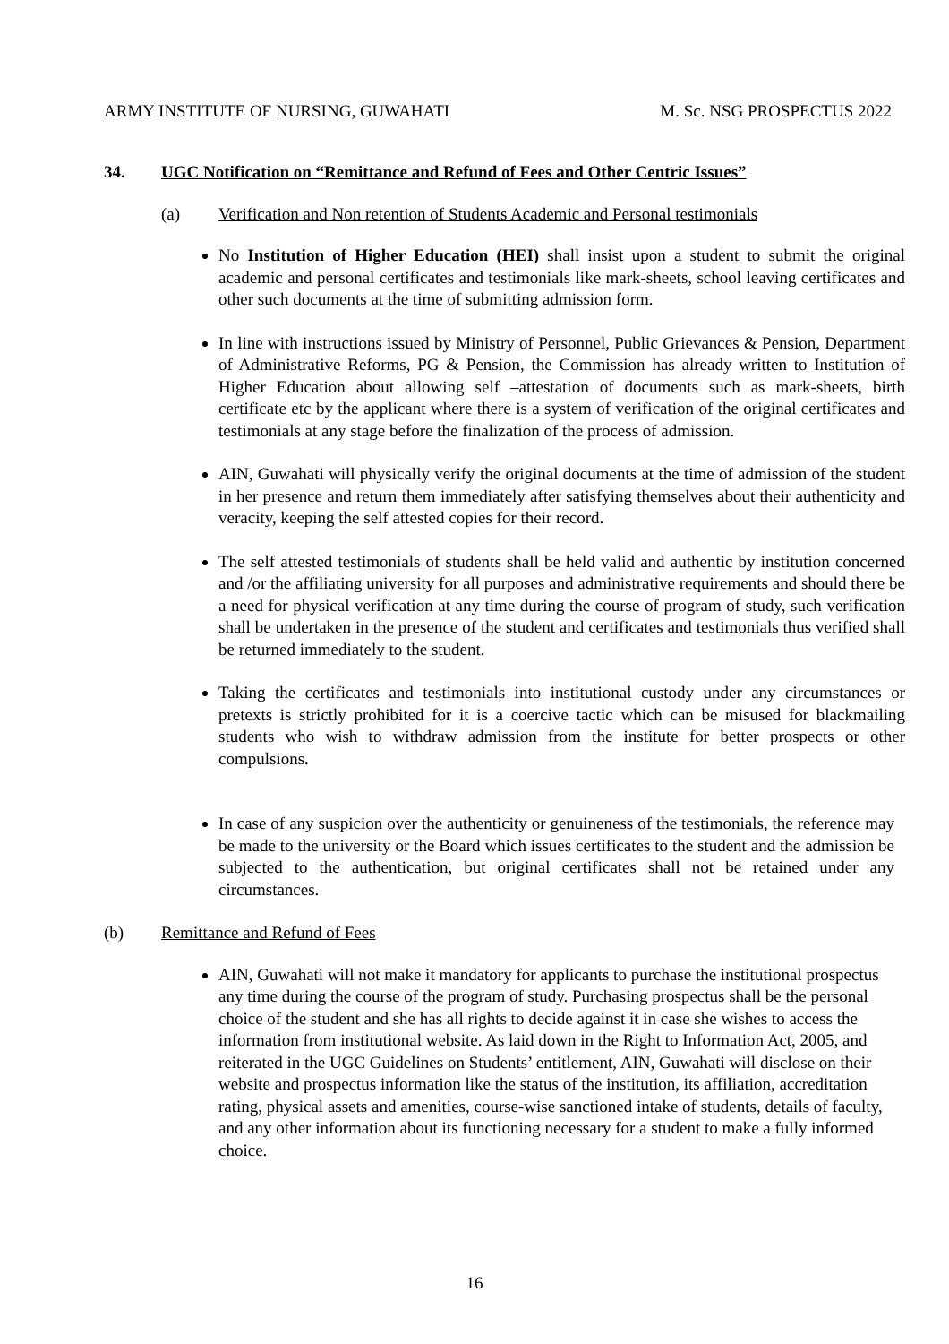ARMY INSTITUTE OF NURSING, GUWAHATI M. Sc. NSG PROSPECTUS 2022
34. UGC Notification on “Remittance and Refund of Fees and Other Centric Issues”
(a) Verification and Non retention of Students Academic and Personal testimonials
No Institution of Higher Education (HEI) shall insist upon a student to submit the original academic and personal certificates and testimonials like mark-sheets, school leaving certificates and other such documents at the time of submitting admission form.
In line with instructions issued by Ministry of Personnel, Public Grievances & Pension, Department of Administrative Reforms, PG & Pension, the Commission has already written to Institution of Higher Education about allowing self –attestation of documents such as mark-sheets, birth certificate etc by the applicant where there is a system of verification of the original certificates and testimonials at any stage before the finalization of the process of admission.
AIN, Guwahati will physically verify the original documents at the time of admission of the student in her presence and return them immediately after satisfying themselves about their authenticity and veracity, keeping the self attested copies for their record.
The self attested testimonials of students shall be held valid and authentic by institution concerned and /or the affiliating university for all purposes and administrative requirements and should there be a need for physical verification at any time during the course of program of study, such verification shall be undertaken in the presence of the student and certificates and testimonials thus verified shall be returned immediately to the student.
Taking the certificates and testimonials into institutional custody under any circumstances or pretexts is strictly prohibited for it is a coercive tactic which can be misused for blackmailing students who wish to withdraw admission from the institute for better prospects or other compulsions.
In case of any suspicion over the authenticity or genuineness of the testimonials, the reference may be made to the university or the Board which issues certificates to the student and the admission be subjected to the authentication, but original certificates shall not be retained under any circumstances.
(b) Remittance and Refund of Fees
AIN, Guwahati will not make it mandatory for applicants to purchase the institutional prospectus any time during the course of the program of study. Purchasing prospectus shall be the personal choice of the student and she has all rights to decide against it in case she wishes to access the information from institutional website. As laid down in the Right to Information Act, 2005, and reiterated in the UGC Guidelines on Students’ entitlement, AIN, Guwahati will disclose on their website and prospectus information like the status of the institution, its affiliation, accreditation rating, physical assets and amenities, course-wise sanctioned intake of students, details of faculty, and any other information about its functioning necessary for a student to make a fully informed choice.
16